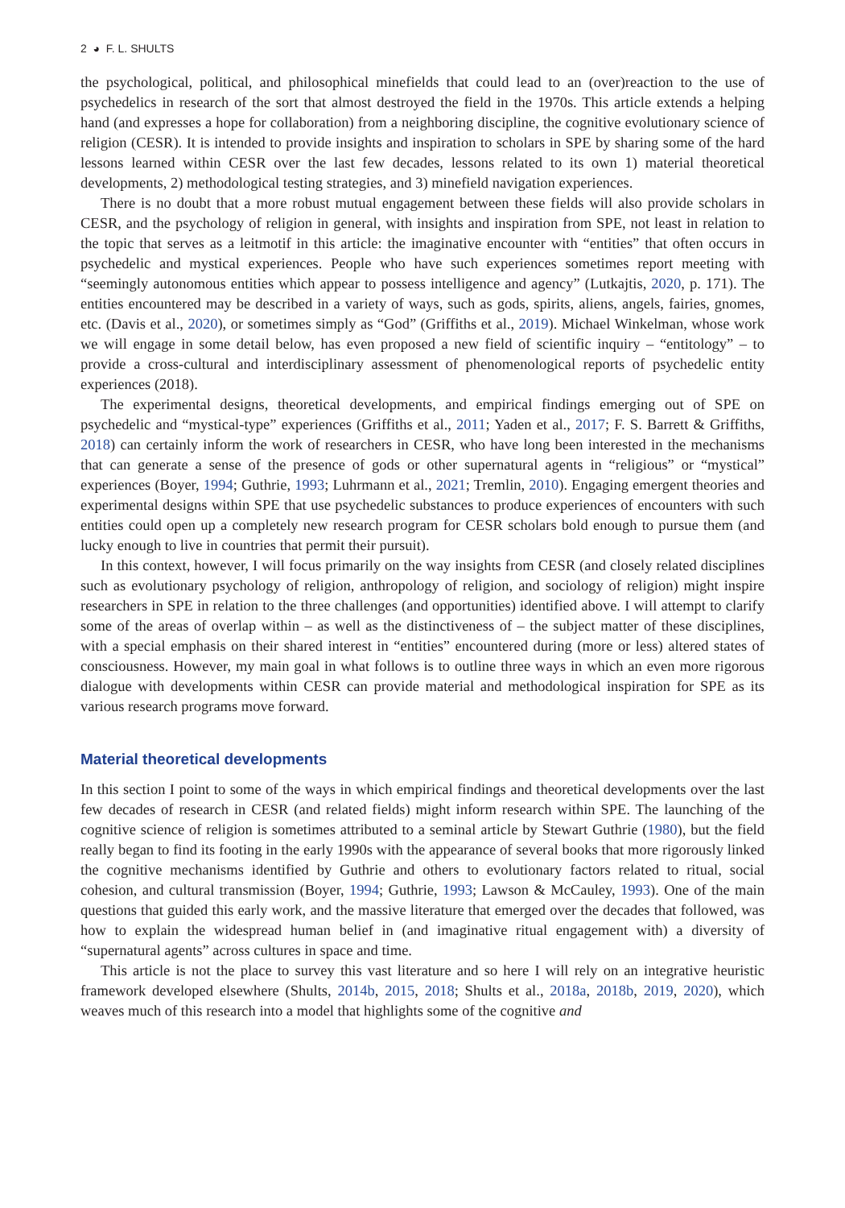2 ◕ F. L. SHULTS
the psychological, political, and philosophical minefields that could lead to an (over)reaction to the use of psychedelics in research of the sort that almost destroyed the field in the 1970s. This article extends a helping hand (and expresses a hope for collaboration) from a neighboring discipline, the cognitive evolutionary science of religion (CESR). It is intended to provide insights and inspiration to scholars in SPE by sharing some of the hard lessons learned within CESR over the last few decades, lessons related to its own 1) material theoretical developments, 2) methodological testing strategies, and 3) minefield navigation experiences.
There is no doubt that a more robust mutual engagement between these fields will also provide scholars in CESR, and the psychology of religion in general, with insights and inspiration from SPE, not least in relation to the topic that serves as a leitmotif in this article: the imaginative encounter with “entities” that often occurs in psychedelic and mystical experiences. People who have such experiences sometimes report meeting with “seemingly autonomous entities which appear to possess intelligence and agency” (Lutkajtis, 2020, p. 171). The entities encountered may be described in a variety of ways, such as gods, spirits, aliens, angels, fairies, gnomes, etc. (Davis et al., 2020), or sometimes simply as “God” (Griffiths et al., 2019). Michael Winkelman, whose work we will engage in some detail below, has even proposed a new field of scientific inquiry – “entitology” – to provide a cross-cultural and interdisciplinary assessment of phenomenological reports of psychedelic entity experiences (2018).
The experimental designs, theoretical developments, and empirical findings emerging out of SPE on psychedelic and “mystical-type” experiences (Griffiths et al., 2011; Yaden et al., 2017; F. S. Barrett & Griffiths, 2018) can certainly inform the work of researchers in CESR, who have long been interested in the mechanisms that can generate a sense of the presence of gods or other supernatural agents in “religious” or “mystical” experiences (Boyer, 1994; Guthrie, 1993; Luhrmann et al., 2021; Tremlin, 2010). Engaging emergent theories and experimental designs within SPE that use psychedelic substances to produce experiences of encounters with such entities could open up a completely new research program for CESR scholars bold enough to pursue them (and lucky enough to live in countries that permit their pursuit).
In this context, however, I will focus primarily on the way insights from CESR (and closely related disciplines such as evolutionary psychology of religion, anthropology of religion, and sociology of religion) might inspire researchers in SPE in relation to the three challenges (and opportunities) identified above. I will attempt to clarify some of the areas of overlap within – as well as the distinctiveness of – the subject matter of these disciplines, with a special emphasis on their shared interest in “entities” encountered during (more or less) altered states of consciousness. However, my main goal in what follows is to outline three ways in which an even more rigorous dialogue with developments within CESR can provide material and methodological inspiration for SPE as its various research programs move forward.
Material theoretical developments
In this section I point to some of the ways in which empirical findings and theoretical developments over the last few decades of research in CESR (and related fields) might inform research within SPE. The launching of the cognitive science of religion is sometimes attributed to a seminal article by Stewart Guthrie (1980), but the field really began to find its footing in the early 1990s with the appearance of several books that more rigorously linked the cognitive mechanisms identified by Guthrie and others to evolutionary factors related to ritual, social cohesion, and cultural transmission (Boyer, 1994; Guthrie, 1993; Lawson & McCauley, 1993). One of the main questions that guided this early work, and the massive literature that emerged over the decades that followed, was how to explain the widespread human belief in (and imaginative ritual engagement with) a diversity of “supernatural agents” across cultures in space and time.
This article is not the place to survey this vast literature and so here I will rely on an integrative heuristic framework developed elsewhere (Shults, 2014b, 2015, 2018; Shults et al., 2018a, 2018b, 2019, 2020), which weaves much of this research into a model that highlights some of the cognitive and